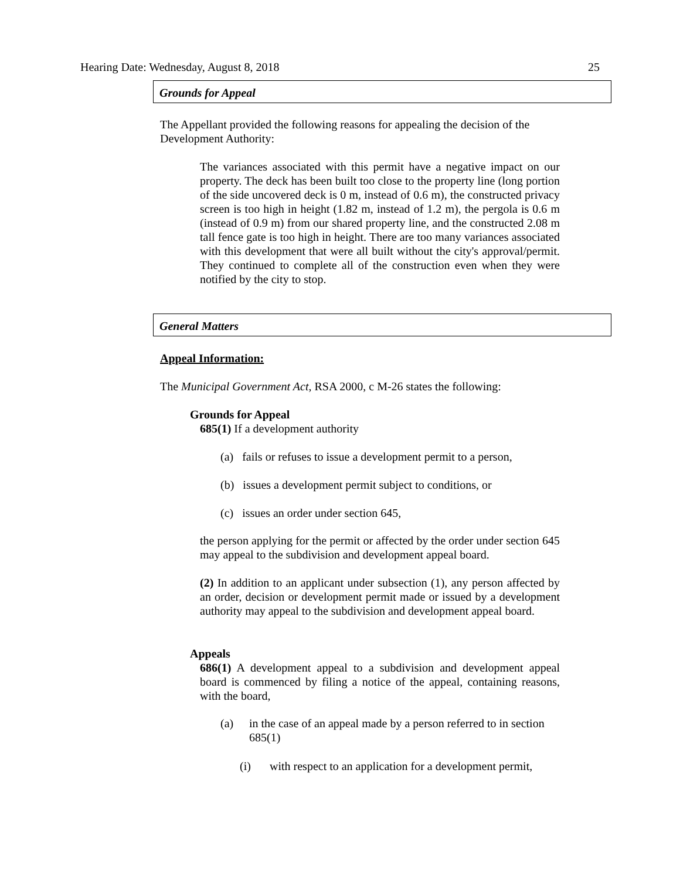Hearing Date: Wednesday, August 8, 2018 25
Grounds for Appeal
The Appellant provided the following reasons for appealing the decision of the Development Authority:
The variances associated with this permit have a negative impact on our property. The deck has been built too close to the property line (long portion of the side uncovered deck is 0 m, instead of 0.6 m), the constructed privacy screen is too high in height (1.82 m, instead of 1.2 m), the pergola is 0.6 m (instead of 0.9 m) from our shared property line, and the constructed 2.08 m tall fence gate is too high in height. There are too many variances associated with this development that were all built without the city's approval/permit. They continued to complete all of the construction even when they were notified by the city to stop.
General Matters
Appeal Information:
The Municipal Government Act, RSA 2000, c M-26 states the following:
Grounds for Appeal
685(1) If a development authority
(a) fails or refuses to issue a development permit to a person,
(b) issues a development permit subject to conditions, or
(c) issues an order under section 645,
the person applying for the permit or affected by the order under section 645 may appeal to the subdivision and development appeal board.
(2) In addition to an applicant under subsection (1), any person affected by an order, decision or development permit made or issued by a development authority may appeal to the subdivision and development appeal board.
Appeals
686(1) A development appeal to a subdivision and development appeal board is commenced by filing a notice of the appeal, containing reasons, with the board,
(a)
in the case of an appeal made by a person referred to in section 685(1)
(i)
with respect to an application for a development permit,